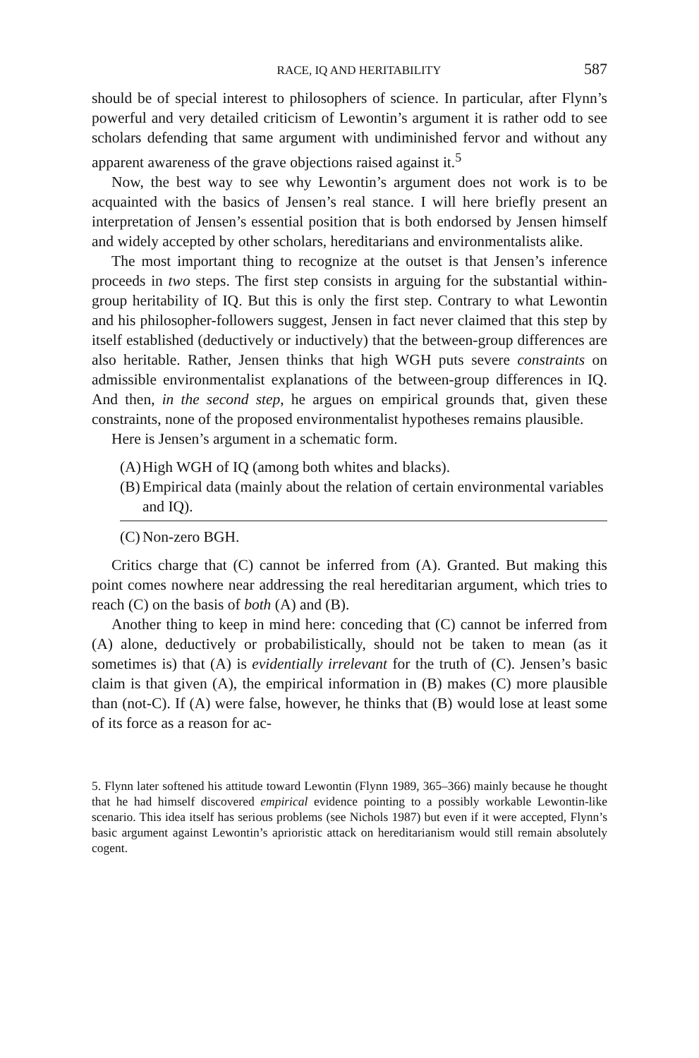RACE, IQ AND HERITABILITY 587
should be of special interest to philosophers of science. In particular, after Flynn’s powerful and very detailed criticism of Lewontin’s argument it is rather odd to see scholars defending that same argument with undiminished fervor and without any apparent awareness of the grave objections raised against it.<sup>5</sup>
Now, the best way to see why Lewontin’s argument does not work is to be acquainted with the basics of Jensen’s real stance. I will here briefly present an interpretation of Jensen’s essential position that is both endorsed by Jensen himself and widely accepted by other scholars, hereditarians and environmentalists alike.
The most important thing to recognize at the outset is that Jensen’s inference proceeds in two steps. The first step consists in arguing for the substantial within-group heritability of IQ. But this is only the first step. Contrary to what Lewontin and his philosopher-followers suggest, Jensen in fact never claimed that this step by itself established (deductively or inductively) that the between-group differences are also heritable. Rather, Jensen thinks that high WGH puts severe constraints on admissible environmentalist explanations of the between-group differences in IQ. And then, in the second step, he argues on empirical grounds that, given these constraints, none of the proposed environmentalist hypotheses remains plausible.
Here is Jensen’s argument in a schematic form.
(A) High WGH of IQ (among both whites and blacks).
(B) Empirical data (mainly about the relation of certain environmental variables and IQ).
(C) Non-zero BGH.
Critics charge that (C) cannot be inferred from (A). Granted. But making this point comes nowhere near addressing the real hereditarian argument, which tries to reach (C) on the basis of both (A) and (B).
Another thing to keep in mind here: conceding that (C) cannot be inferred from (A) alone, deductively or probabilistically, should not be taken to mean (as it sometimes is) that (A) is evidentially irrelevant for the truth of (C). Jensen’s basic claim is that given (A), the empirical information in (B) makes (C) more plausible than (not-C). If (A) were false, however, he thinks that (B) would lose at least some of its force as a reason for ac-
5. Flynn later softened his attitude toward Lewontin (Flynn 1989, 365–366) mainly because he thought that he had himself discovered empirical evidence pointing to a possibly workable Lewontin-like scenario. This idea itself has serious problems (see Nichols 1987) but even if it were accepted, Flynn’s basic argument against Lewontin’s aprioristic attack on hereditarianism would still remain absolutely cogent.